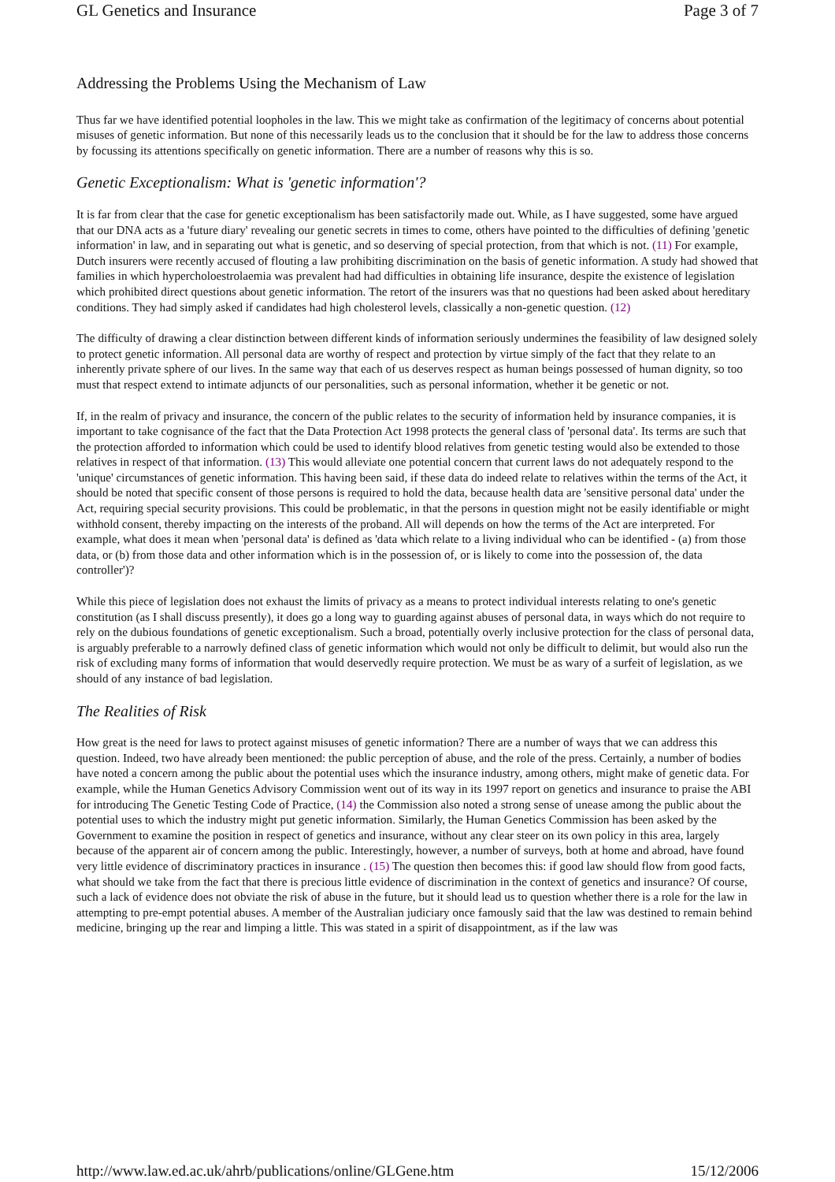GL Genetics and Insurance Page 3 of 7
Addressing the Problems Using the Mechanism of Law
Thus far we have identified potential loopholes in the law. This we might take as confirmation of the legitimacy of concerns about potential misuses of genetic information. But none of this necessarily leads us to the conclusion that it should be for the law to address those concerns by focussing its attentions specifically on genetic information. There are a number of reasons why this is so.
Genetic Exceptionalism: What is 'genetic information'?
It is far from clear that the case for genetic exceptionalism has been satisfactorily made out. While, as I have suggested, some have argued that our DNA acts as a 'future diary' revealing our genetic secrets in times to come, others have pointed to the difficulties of defining 'genetic information' in law, and in separating out what is genetic, and so deserving of special protection, from that which is not. (11) For example, Dutch insurers were recently accused of flouting a law prohibiting discrimination on the basis of genetic information. A study had showed that families in which hypercholoestrolaemia was prevalent had had difficulties in obtaining life insurance, despite the existence of legislation which prohibited direct questions about genetic information. The retort of the insurers was that no questions had been asked about hereditary conditions. They had simply asked if candidates had high cholesterol levels, classically a non-genetic question. (12)
The difficulty of drawing a clear distinction between different kinds of information seriously undermines the feasibility of law designed solely to protect genetic information. All personal data are worthy of respect and protection by virtue simply of the fact that they relate to an inherently private sphere of our lives. In the same way that each of us deserves respect as human beings possessed of human dignity, so too must that respect extend to intimate adjuncts of our personalities, such as personal information, whether it be genetic or not.
If, in the realm of privacy and insurance, the concern of the public relates to the security of information held by insurance companies, it is important to take cognisance of the fact that the Data Protection Act 1998 protects the general class of 'personal data'. Its terms are such that the protection afforded to information which could be used to identify blood relatives from genetic testing would also be extended to those relatives in respect of that information. (13) This would alleviate one potential concern that current laws do not adequately respond to the 'unique' circumstances of genetic information. This having been said, if these data do indeed relate to relatives within the terms of the Act, it should be noted that specific consent of those persons is required to hold the data, because health data are 'sensitive personal data' under the Act, requiring special security provisions. This could be problematic, in that the persons in question might not be easily identifiable or might withhold consent, thereby impacting on the interests of the proband. All will depends on how the terms of the Act are interpreted. For example, what does it mean when 'personal data' is defined as 'data which relate to a living individual who can be identified - (a) from those data, or (b) from those data and other information which is in the possession of, or is likely to come into the possession of, the data controller')?
While this piece of legislation does not exhaust the limits of privacy as a means to protect individual interests relating to one's genetic constitution (as I shall discuss presently), it does go a long way to guarding against abuses of personal data, in ways which do not require to rely on the dubious foundations of genetic exceptionalism. Such a broad, potentially overly inclusive protection for the class of personal data, is arguably preferable to a narrowly defined class of genetic information which would not only be difficult to delimit, but would also run the risk of excluding many forms of information that would deservedly require protection. We must be as wary of a surfeit of legislation, as we should of any instance of bad legislation.
The Realities of Risk
How great is the need for laws to protect against misuses of genetic information? There are a number of ways that we can address this question. Indeed, two have already been mentioned: the public perception of abuse, and the role of the press. Certainly, a number of bodies have noted a concern among the public about the potential uses which the insurance industry, among others, might make of genetic data. For example, while the Human Genetics Advisory Commission went out of its way in its 1997 report on genetics and insurance to praise the ABI for introducing The Genetic Testing Code of Practice, (14) the Commission also noted a strong sense of unease among the public about the potential uses to which the industry might put genetic information. Similarly, the Human Genetics Commission has been asked by the Government to examine the position in respect of genetics and insurance, without any clear steer on its own policy in this area, largely because of the apparent air of concern among the public. Interestingly, however, a number of surveys, both at home and abroad, have found very little evidence of discriminatory practices in insurance . (15) The question then becomes this: if good law should flow from good facts, what should we take from the fact that there is precious little evidence of discrimination in the context of genetics and insurance? Of course, such a lack of evidence does not obviate the risk of abuse in the future, but it should lead us to question whether there is a role for the law in attempting to pre-empt potential abuses. A member of the Australian judiciary once famously said that the law was destined to remain behind medicine, bringing up the rear and limping a little. This was stated in a spirit of disappointment, as if the law was
http://www.law.ed.ac.uk/ahrb/publications/online/GLGene.htm 15/12/2006